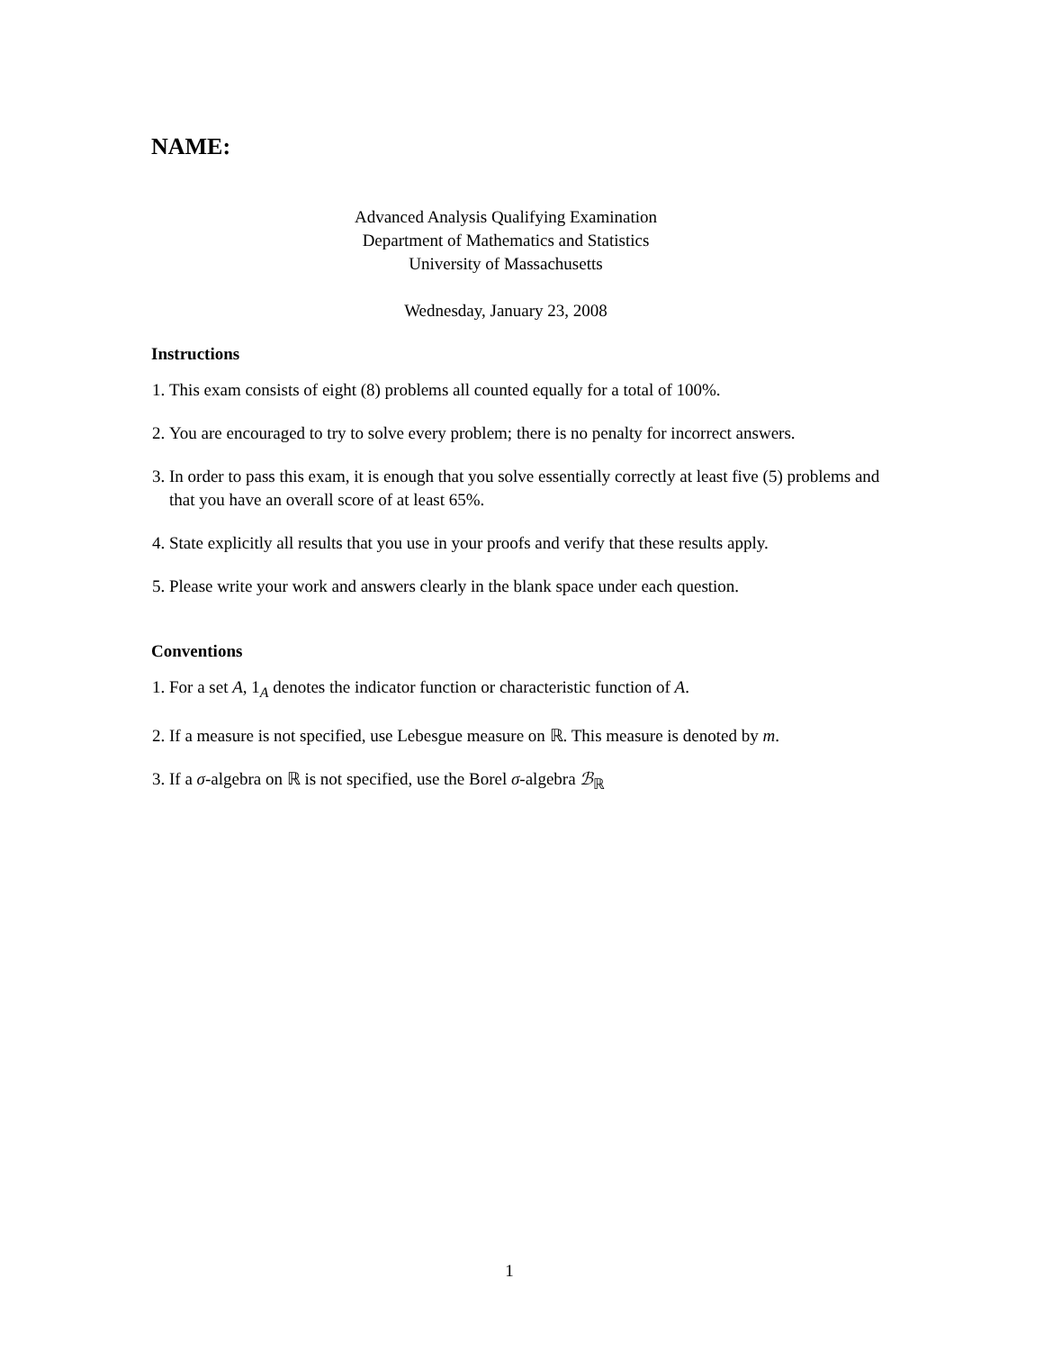NAME:
Advanced Analysis Qualifying Examination
Department of Mathematics and Statistics
University of Massachusetts
Wednesday, January 23, 2008
Instructions
1. This exam consists of eight (8) problems all counted equally for a total of 100%.
2. You are encouraged to try to solve every problem; there is no penalty for incorrect answers.
3. In order to pass this exam, it is enough that you solve essentially correctly at least five (5) problems and that you have an overall score of at least 65%.
4. State explicitly all results that you use in your proofs and verify that these results apply.
5. Please write your work and answers clearly in the blank space under each question.
Conventions
1. For a set A, 1<sub>A</sub> denotes the indicator function or characteristic function of A.
2. If a measure is not specified, use Lebesgue measure on ℝ. This measure is denoted by m.
3. If a σ-algebra on ℝ is not specified, use the Borel σ-algebra ℬ<sub>ℝ</sub>
1